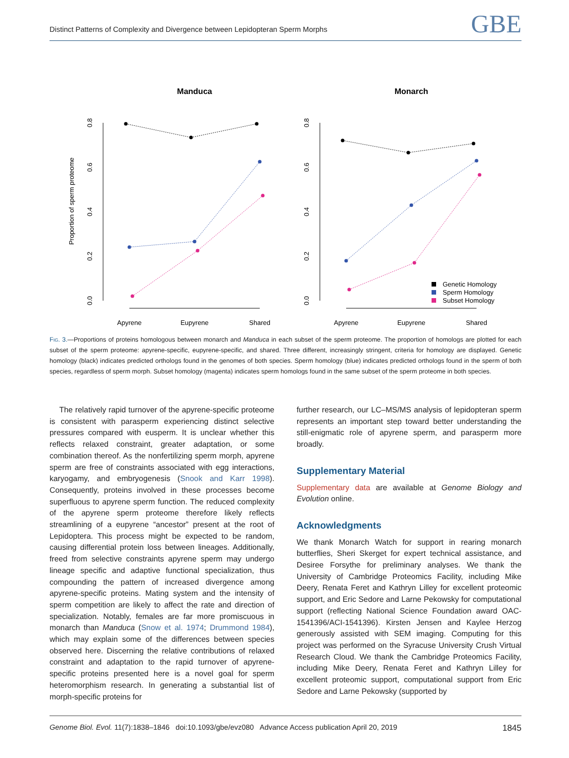Distinct Patterns of Complexity and Divergence between Lepidopteran Sperm Morphs GBE
Manduca
Monarch
Proportion of sperm proteome
0.0
0.2
0.4
0.6
0.8
0.0
0.2
0.4
0.6
0.8
Apyrene
Eupyrene
Shared
Apyrene
Eupyrene
Shared
Genetic Homology
Sperm Homology
Subset Homology
Fig. 3.—Proportions of proteins homologous between monarch and Manduca in each subset of the sperm proteome. The proportion of homologs are plotted for each subset of the sperm proteome: apyrene-specific, eupyrene-specific, and shared. Three different, increasingly stringent, criteria for homology are displayed. Genetic homology (black) indicates predicted orthologs found in the genomes of both species. Sperm homology (blue) indicates predicted orthologs found in the sperm of both species, regardless of sperm morph. Subset homology (magenta) indicates sperm homologs found in the same subset of the sperm proteome in both species.
The relatively rapid turnover of the apyrene-specific proteome is consistent with parasperm experiencing distinct selective pressures compared with eusperm. It is unclear whether this reflects relaxed constraint, greater adaptation, or some combination thereof. As the nonfertilizing sperm morph, apyrene sperm are free of constraints associated with egg interactions, karyogamy, and embryogenesis (Snook and Karr 1998). Consequently, proteins involved in these processes become superfluous to apyrene sperm function. The reduced complexity of the apyrene sperm proteome therefore likely reflects streamlining of a eupyrene “ancestor” present at the root of Lepidoptera. This process might be expected to be random, causing differential protein loss between lineages. Additionally, freed from selective constraints apyrene sperm may undergo lineage specific and adaptive functional specialization, thus compounding the pattern of increased divergence among apyrene-specific proteins. Mating system and the intensity of sperm competition are likely to affect the rate and direction of specialization. Notably, females are far more promiscuous in monarch than Manduca (Snow et al. 1974; Drummond 1984), which may explain some of the differences between species observed here. Discerning the relative contributions of relaxed constraint and adaptation to the rapid turnover of apyrene-specific proteins presented here is a novel goal for sperm heteromorphism research. In generating a substantial list of morph-specific proteins for
further research, our LC–MS/MS analysis of lepidopteran sperm represents an important step toward better understanding the still-enigmatic role of apyrene sperm, and parasperm more broadly.
Supplementary Material
Supplementary data are available at Genome Biology and Evolution online.
Acknowledgments
We thank Monarch Watch for support in rearing monarch butterflies, Sheri Skerget for expert technical assistance, and Desiree Forsythe for preliminary analyses. We thank the University of Cambridge Proteomics Facility, including Mike Deery, Renata Feret and Kathryn Lilley for excellent proteomic support, and Eric Sedore and Larne Pekowsky for computational support (reflecting National Science Foundation award OAC-1541396/ACI-1541396). Kirsten Jensen and Kaylee Herzog generously assisted with SEM imaging. Computing for this project was performed on the Syracuse University Crush Virtual Research Cloud. We thank the Cambridge Proteomics Facility, including Mike Deery, Renata Feret and Kathryn Lilley for excellent proteomic support, computational support from Eric Sedore and Larne Pekowsky (supported by
Genome Biol. Evol. 11(7):1838–1846 doi:10.1093/gbe/evz080 Advance Access publication April 20, 2019 1845